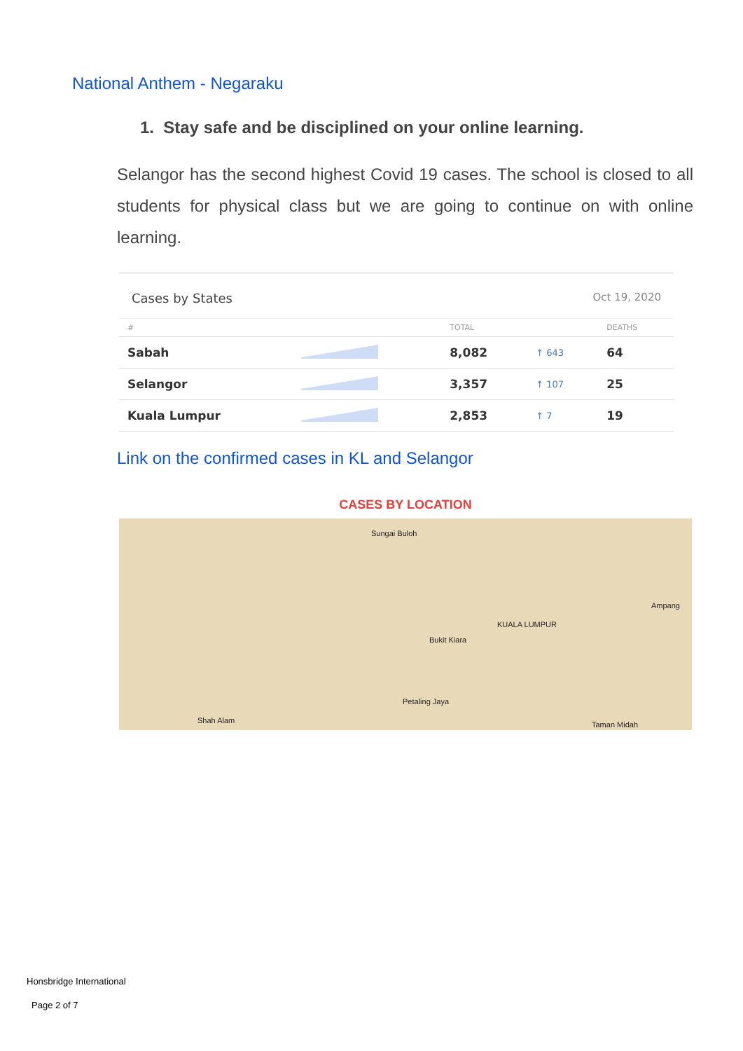National Anthem - Negaraku
1. Stay safe and be disciplined on your online learning.
Selangor has the second highest Covid 19 cases. The school is closed to all students for physical class but we are going to continue on with online learning.
Cases by States Oct 19, 2020
| # | | TOTAL | | DEATHS |
| --- | --- | --- | --- | --- |
| Sabah | | 8,082 | ↑ 643 | 64 |
| Selangor | | 3,357 | ↑ 107 | 25 |
| Kuala Lumpur | | 2,853 | ↑ 7 | 19 |
Link on the confirmed cases in KL and Selangor
CASES BY LOCATION
Sungai Buloh
KUALA LUMPUR
Petaling Jaya
Shah Alam
Ampang
Taman Midah
Bukit Kiara
Honsbridge International
Page 2 of 7